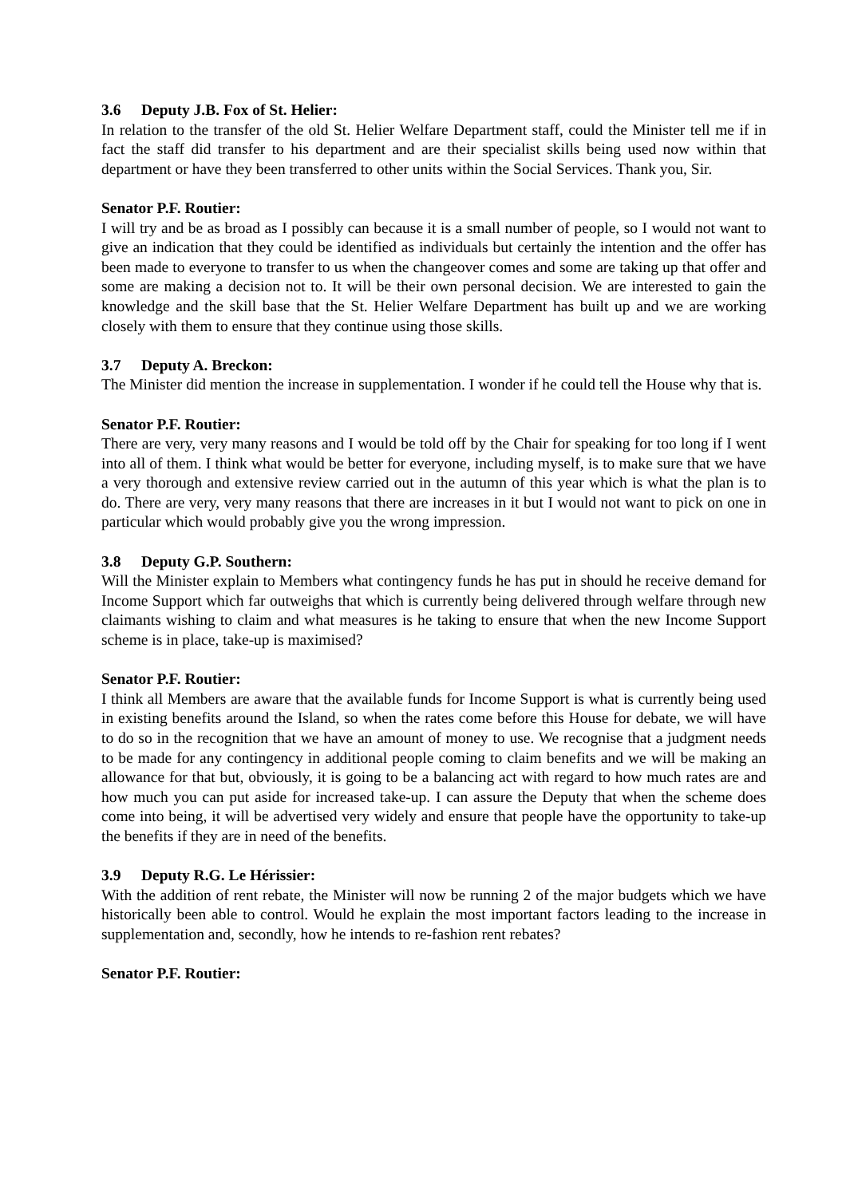3.6 Deputy J.B. Fox of St. Helier:
In relation to the transfer of the old St. Helier Welfare Department staff, could the Minister tell me if in fact the staff did transfer to his department and are their specialist skills being used now within that department or have they been transferred to other units within the Social Services. Thank you, Sir.
Senator P.F. Routier:
I will try and be as broad as I possibly can because it is a small number of people, so I would not want to give an indication that they could be identified as individuals but certainly the intention and the offer has been made to everyone to transfer to us when the changeover comes and some are taking up that offer and some are making a decision not to. It will be their own personal decision. We are interested to gain the knowledge and the skill base that the St. Helier Welfare Department has built up and we are working closely with them to ensure that they continue using those skills.
3.7 Deputy A. Breckon:
The Minister did mention the increase in supplementation. I wonder if he could tell the House why that is.
Senator P.F. Routier:
There are very, very many reasons and I would be told off by the Chair for speaking for too long if I went into all of them. I think what would be better for everyone, including myself, is to make sure that we have a very thorough and extensive review carried out in the autumn of this year which is what the plan is to do. There are very, very many reasons that there are increases in it but I would not want to pick on one in particular which would probably give you the wrong impression.
3.8 Deputy G.P. Southern:
Will the Minister explain to Members what contingency funds he has put in should he receive demand for Income Support which far outweighs that which is currently being delivered through welfare through new claimants wishing to claim and what measures is he taking to ensure that when the new Income Support scheme is in place, take-up is maximised?
Senator P.F. Routier:
I think all Members are aware that the available funds for Income Support is what is currently being used in existing benefits around the Island, so when the rates come before this House for debate, we will have to do so in the recognition that we have an amount of money to use. We recognise that a judgment needs to be made for any contingency in additional people coming to claim benefits and we will be making an allowance for that but, obviously, it is going to be a balancing act with regard to how much rates are and how much you can put aside for increased take-up. I can assure the Deputy that when the scheme does come into being, it will be advertised very widely and ensure that people have the opportunity to take-up the benefits if they are in need of the benefits.
3.9 Deputy R.G. Le Hérissier:
With the addition of rent rebate, the Minister will now be running 2 of the major budgets which we have historically been able to control. Would he explain the most important factors leading to the increase in supplementation and, secondly, how he intends to re-fashion rent rebates?
Senator P.F. Routier: